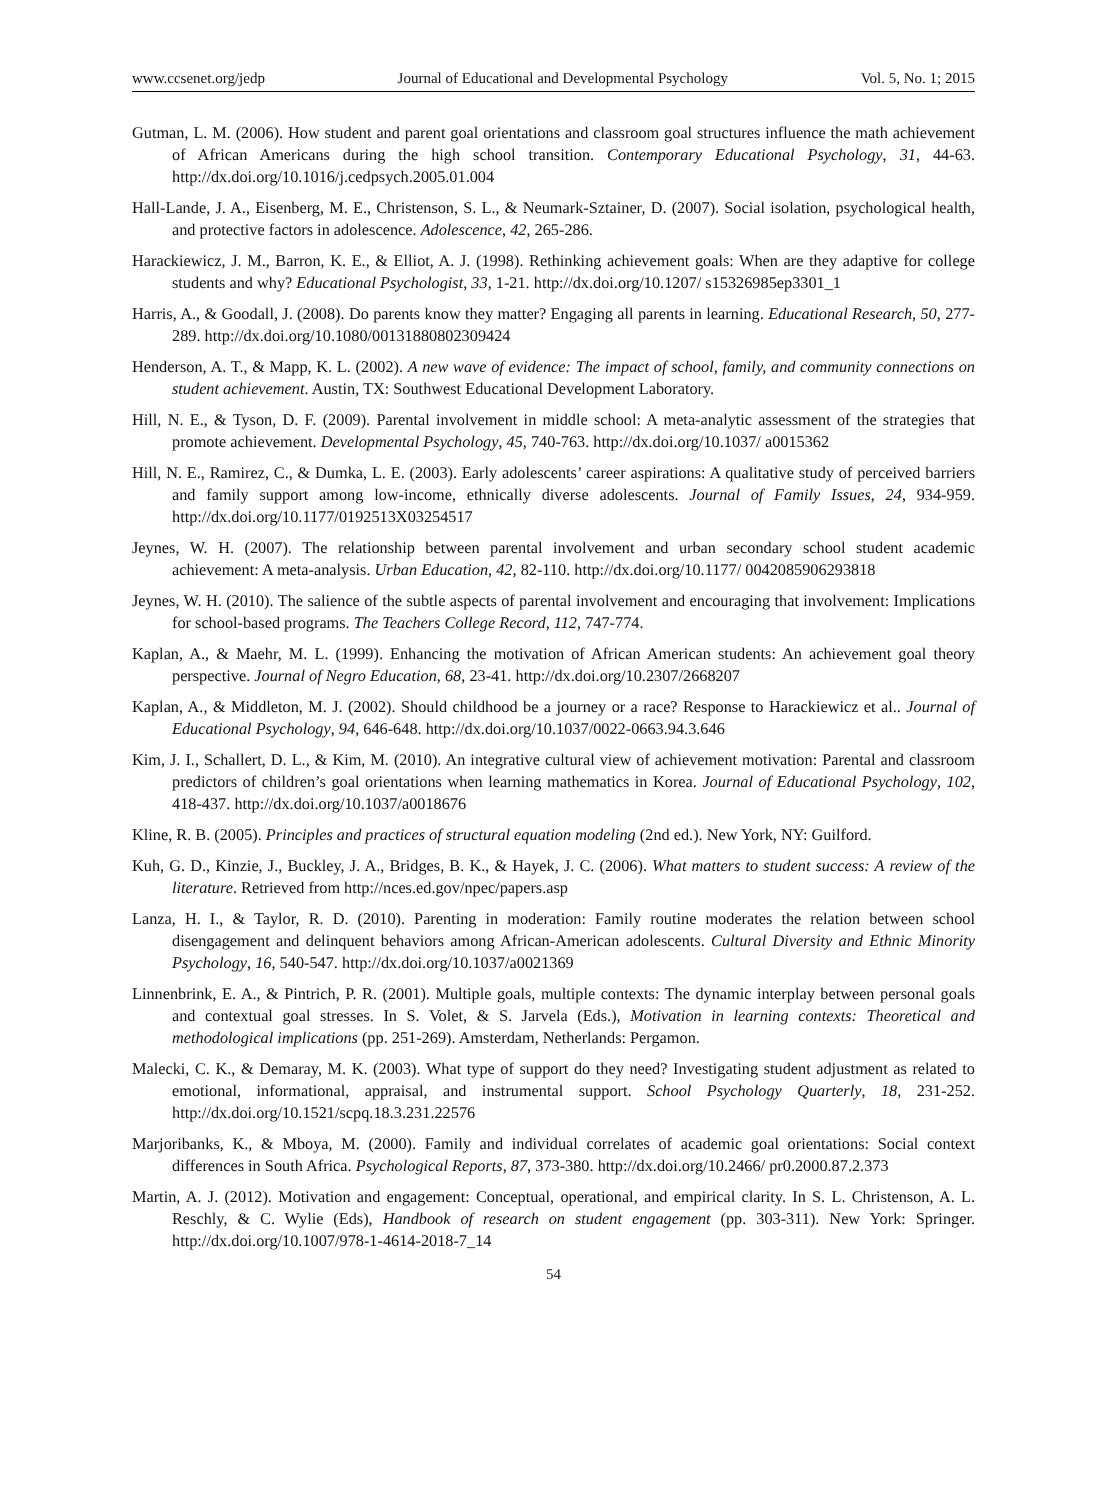www.ccsenet.org/jedp Journal of Educational and Developmental Psychology Vol. 5, No. 1; 2015
Gutman, L. M. (2006). How student and parent goal orientations and classroom goal structures influence the math achievement of African Americans during the high school transition. Contemporary Educational Psychology, 31, 44-63. http://dx.doi.org/10.1016/j.cedpsych.2005.01.004
Hall-Lande, J. A., Eisenberg, M. E., Christenson, S. L., & Neumark-Sztainer, D. (2007). Social isolation, psychological health, and protective factors in adolescence. Adolescence, 42, 265-286.
Harackiewicz, J. M., Barron, K. E., & Elliot, A. J. (1998). Rethinking achievement goals: When are they adaptive for college students and why? Educational Psychologist, 33, 1-21. http://dx.doi.org/10.1207/ s15326985ep3301_1
Harris, A., & Goodall, J. (2008). Do parents know they matter? Engaging all parents in learning. Educational Research, 50, 277-289. http://dx.doi.org/10.1080/00131880802309424
Henderson, A. T., & Mapp, K. L. (2002). A new wave of evidence: The impact of school, family, and community connections on student achievement. Austin, TX: Southwest Educational Development Laboratory.
Hill, N. E., & Tyson, D. F. (2009). Parental involvement in middle school: A meta-analytic assessment of the strategies that promote achievement. Developmental Psychology, 45, 740-763. http://dx.doi.org/10.1037/ a0015362
Hill, N. E., Ramirez, C., & Dumka, L. E. (2003). Early adolescents’ career aspirations: A qualitative study of perceived barriers and family support among low-income, ethnically diverse adolescents. Journal of Family Issues, 24, 934-959. http://dx.doi.org/10.1177/0192513X03254517
Jeynes, W. H. (2007). The relationship between parental involvement and urban secondary school student academic achievement: A meta-analysis. Urban Education, 42, 82-110. http://dx.doi.org/10.1177/ 0042085906293818
Jeynes, W. H. (2010). The salience of the subtle aspects of parental involvement and encouraging that involvement: Implications for school-based programs. The Teachers College Record, 112, 747-774.
Kaplan, A., & Maehr, M. L. (1999). Enhancing the motivation of African American students: An achievement goal theory perspective. Journal of Negro Education, 68, 23-41. http://dx.doi.org/10.2307/2668207
Kaplan, A., & Middleton, M. J. (2002). Should childhood be a journey or a race? Response to Harackiewicz et al.. Journal of Educational Psychology, 94, 646-648. http://dx.doi.org/10.1037/0022-0663.94.3.646
Kim, J. I., Schallert, D. L., & Kim, M. (2010). An integrative cultural view of achievement motivation: Parental and classroom predictors of children’s goal orientations when learning mathematics in Korea. Journal of Educational Psychology, 102, 418-437. http://dx.doi.org/10.1037/a0018676
Kline, R. B. (2005). Principles and practices of structural equation modeling (2nd ed.). New York, NY: Guilford.
Kuh, G. D., Kinzie, J., Buckley, J. A., Bridges, B. K., & Hayek, J. C. (2006). What matters to student success: A review of the literature. Retrieved from http://nces.ed.gov/npec/papers.asp
Lanza, H. I., & Taylor, R. D. (2010). Parenting in moderation: Family routine moderates the relation between school disengagement and delinquent behaviors among African-American adolescents. Cultural Diversity and Ethnic Minority Psychology, 16, 540-547. http://dx.doi.org/10.1037/a0021369
Linnenbrink, E. A., & Pintrich, P. R. (2001). Multiple goals, multiple contexts: The dynamic interplay between personal goals and contextual goal stresses. In S. Volet, & S. Jarvela (Eds.), Motivation in learning contexts: Theoretical and methodological implications (pp. 251-269). Amsterdam, Netherlands: Pergamon.
Malecki, C. K., & Demaray, M. K. (2003). What type of support do they need? Investigating student adjustment as related to emotional, informational, appraisal, and instrumental support. School Psychology Quarterly, 18, 231-252. http://dx.doi.org/10.1521/scpq.18.3.231.22576
Marjoribanks, K., & Mboya, M. (2000). Family and individual correlates of academic goal orientations: Social context differences in South Africa. Psychological Reports, 87, 373-380. http://dx.doi.org/10.2466/ pr0.2000.87.2.373
Martin, A. J. (2012). Motivation and engagement: Conceptual, operational, and empirical clarity. In S. L. Christenson, A. L. Reschly, & C. Wylie (Eds), Handbook of research on student engagement (pp. 303-311). New York: Springer. http://dx.doi.org/10.1007/978-1-4614-2018-7_14
54